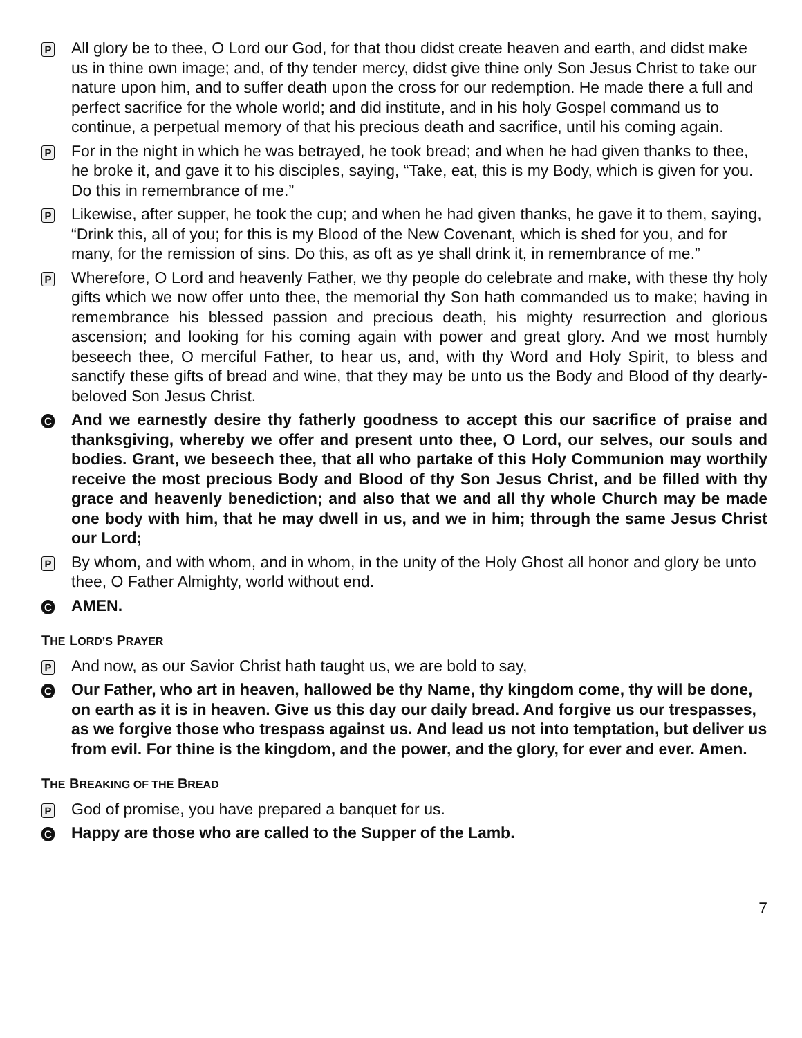P
All glory be to thee, O Lord our God, for that thou didst create heaven and earth, and didst make us in thine own image; and, of thy tender mercy, didst give thine only Son Jesus Christ to take our nature upon him, and to suffer death upon the cross for our redemption. He made there a full and perfect sacrifice for the whole world; and did institute, and in his holy Gospel command us to continue, a perpetual memory of that his precious death and sacrifice, until his coming again.
P
For in the night in which he was betrayed, he took bread; and when he had given thanks to thee, he broke it, and gave it to his disciples, saying, “Take, eat, this is my Body, which is given for you. Do this in remembrance of me.”
P
Likewise, after supper, he took the cup; and when he had given thanks, he gave it to them, saying, “Drink this, all of you; for this is my Blood of the New Covenant, which is shed for you, and for many, for the remission of sins. Do this, as oft as ye shall drink it, in remembrance of me.”
P
Wherefore, O Lord and heavenly Father, we thy people do celebrate and make, with these thy holy gifts which we now offer unto thee, the memorial thy Son hath commanded us to make; having in remembrance his blessed passion and precious death, his mighty resurrection and glorious ascension; and looking for his coming again with power and great glory. And we most humbly beseech thee, O merciful Father, to hear us, and, with thy Word and Holy Spirit, to bless and sanctify these gifts of bread and wine, that they may be unto us the Body and Blood of thy dearly-beloved Son Jesus Christ.
C
And we earnestly desire thy fatherly goodness to accept this our sacrifice of praise and thanksgiving, whereby we offer and present unto thee, O Lord, our selves, our souls and bodies. Grant, we beseech thee, that all who partake of this Holy Communion may worthily receive the most precious Body and Blood of thy Son Jesus Christ, and be filled with thy grace and heavenly benediction; and also that we and all thy whole Church may be made one body with him, that he may dwell in us, and we in him; through the same Jesus Christ our Lord;
P
By whom, and with whom, and in whom, in the unity of the Holy Ghost all honor and glory be unto thee, O Father Almighty, world without end.
C
AMEN.
THE LORD’S PRAYER
P
And now, as our Savior Christ hath taught us, we are bold to say,
C
Our Father, who art in heaven, hallowed be thy Name, thy kingdom come, thy will be done, on earth as it is in heaven. Give us this day our daily bread. And forgive us our trespasses, as we forgive those who trespass against us. And lead us not into temptation, but deliver us from evil. For thine is the kingdom, and the power, and the glory, for ever and ever. Amen.
THE BREAKING OF THE BREAD
P
God of promise, you have prepared a banquet for us.
C
Happy are those who are called to the Supper of the Lamb.
7